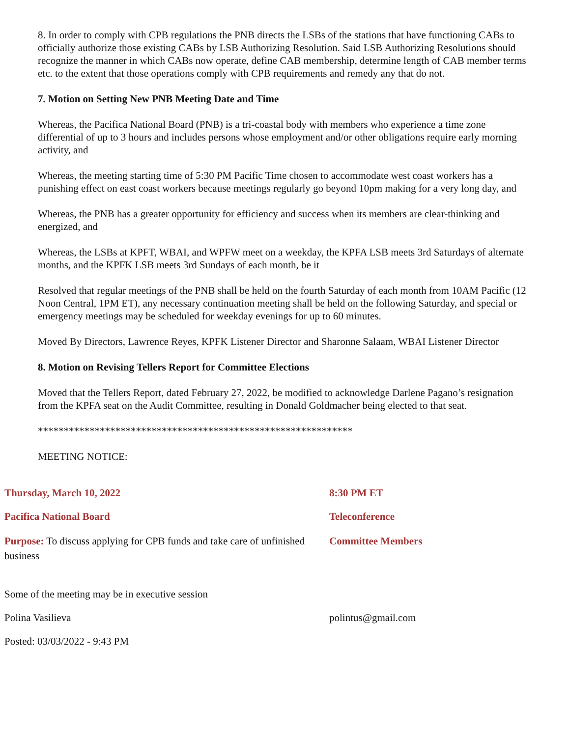8. In order to comply with CPB regulations the PNB directs the LSBs of the stations that have functioning CABs to officially authorize those existing CABs by LSB Authorizing Resolution. Said LSB Authorizing Resolutions should recognize the manner in which CABs now operate, define CAB membership, determine length of CAB member terms etc. to the extent that those operations comply with CPB requirements and remedy any that do not.
7. Motion on Setting New PNB Meeting Date and Time
Whereas, the Pacifica National Board (PNB) is a tri-coastal body with members who experience a time zone differential of up to 3 hours and includes persons whose employment and/or other obligations require early morning activity, and
Whereas, the meeting starting time of 5:30 PM Pacific Time chosen to accommodate west coast workers has a punishing effect on east coast workers because meetings regularly go beyond 10pm making for a very long day, and
Whereas, the PNB has a greater opportunity for efficiency and success when its members are clear-thinking and energized, and
Whereas, the LSBs at KPFT, WBAI, and WPFW meet on a weekday, the KPFA LSB meets 3rd Saturdays of alternate months, and the KPFK LSB meets 3rd Sundays of each month, be it
Resolved that regular meetings of the PNB shall be held on the fourth Saturday of each month from 10AM Pacific (12 Noon Central, 1PM ET), any necessary continuation meeting shall be held on the following Saturday, and special or emergency meetings may be scheduled for weekday evenings for up to 60 minutes.
Moved By Directors, Lawrence Reyes, KPFK Listener Director and Sharonne Salaam, WBAI Listener Director
8. Motion on Revising Tellers Report for Committee Elections
Moved that the Tellers Report, dated February 27, 2022, be modified to acknowledge Darlene Pagano’s resignation from the KPFA seat on the Audit Committee, resulting in Donald Goldmacher being elected to that seat.
*************************************************************
MEETING NOTICE:
Thursday, March 10, 2022 8:30 PM ET
Pacifica National Board Teleconference
Purpose: To discuss applying for CPB funds and take care of unfinished business
Committee Members
Some of the meeting may be in executive session
Polina Vasilieva polintus@gmail.com
Posted: 03/03/2022 - 9:43 PM